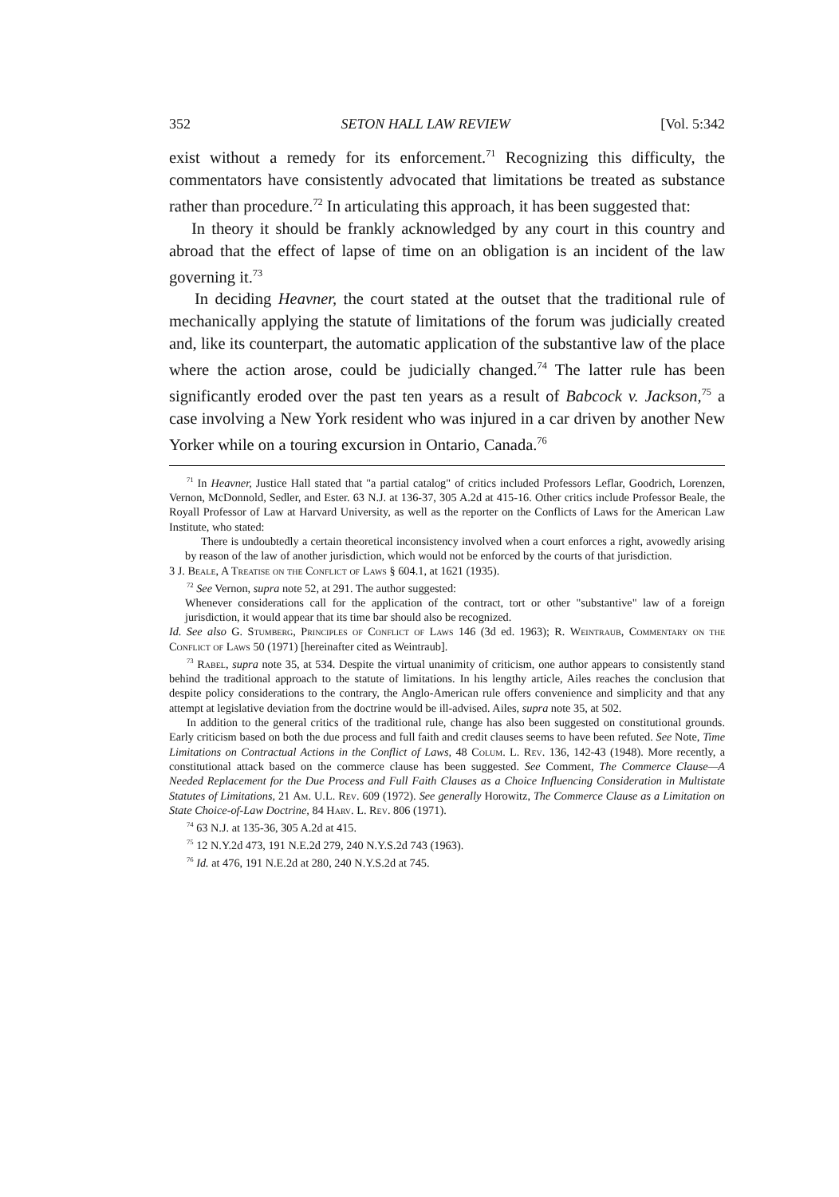352 SETON HALL LAW REVIEW [Vol. 5:342
exist without a remedy for its enforcement.<sup>71</sup> Recognizing this difficulty, the commentators have consistently advocated that limitations be treated as substance rather than procedure.<sup>72</sup> In articulating this approach, it has been suggested that:
In theory it should be frankly acknowledged by any court in this country and abroad that the effect of lapse of time on an obligation is an incident of the law governing it.<sup>73</sup>
In deciding Heavner, the court stated at the outset that the traditional rule of mechanically applying the statute of limitations of the forum was judicially created and, like its counterpart, the automatic application of the substantive law of the place where the action arose, could be judicially changed.<sup>74</sup> The latter rule has been significantly eroded over the past ten years as a result of Babcock v. Jackson,<sup>75</sup> a case involving a New York resident who was injured in a car driven by another New Yorker while on a touring excursion in Ontario, Canada.<sup>76</sup>
<sup>71</sup> In Heavner, Justice Hall stated that "a partial catalog" of critics included Professors Leflar, Goodrich, Lorenzen, Vernon, McDonnold, Sedler, and Ester. 63 N.J. at 136-37, 305 A.2d at 415-16. Other critics include Professor Beale, the Royall Professor of Law at Harvard University, as well as the reporter on the Conflicts of Laws for the American Law Institute, who stated:
There is undoubtedly a certain theoretical inconsistency involved when a court enforces a right, avowedly arising by reason of the law of another jurisdiction, which would not be enforced by the courts of that jurisdiction.
3 J. Beale, A Treatise on the Conflict of Laws § 604.1, at 1621 (1935).
<sup>72</sup> See Vernon, supra note 52, at 291. The author suggested:
Whenever considerations call for the application of the contract, tort or other "substantive" law of a foreign jurisdiction, it would appear that its time bar should also be recognized.
Id. See also G. Stumberg, Principles of Conflict of Laws 146 (3d ed. 1963); R. Weintraub, Commentary on the Conflict of Laws 50 (1971) [hereinafter cited as Weintraub].
<sup>73</sup> Rabel, supra note 35, at 534. Despite the virtual unanimity of criticism, one author appears to consistently stand behind the traditional approach to the statute of limitations. In his lengthy article, Ailes reaches the conclusion that despite policy considerations to the contrary, the Anglo-American rule offers convenience and simplicity and that any attempt at legislative deviation from the doctrine would be ill-advised. Ailes, supra note 35, at 502.
In addition to the general critics of the traditional rule, change has also been suggested on constitutional grounds. Early criticism based on both the due process and full faith and credit clauses seems to have been refuted. See Note, Time Limitations on Contractual Actions in the Conflict of Laws, 48 Colum. L. Rev. 136, 142-43 (1948). More recently, a constitutional attack based on the commerce clause has been suggested. See Comment, The Commerce Clause—A Needed Replacement for the Due Process and Full Faith Clauses as a Choice Influencing Consideration in Multistate Statutes of Limitations, 21 Am. U.L. Rev. 609 (1972). See generally Horowitz, The Commerce Clause as a Limitation on State Choice-of-Law Doctrine, 84 Harv. L. Rev. 806 (1971).
<sup>74</sup> 63 N.J. at 135-36, 305 A.2d at 415.
<sup>75</sup> 12 N.Y.2d 473, 191 N.E.2d 279, 240 N.Y.S.2d 743 (1963).
<sup>76</sup> Id. at 476, 191 N.E.2d at 280, 240 N.Y.S.2d at 745.